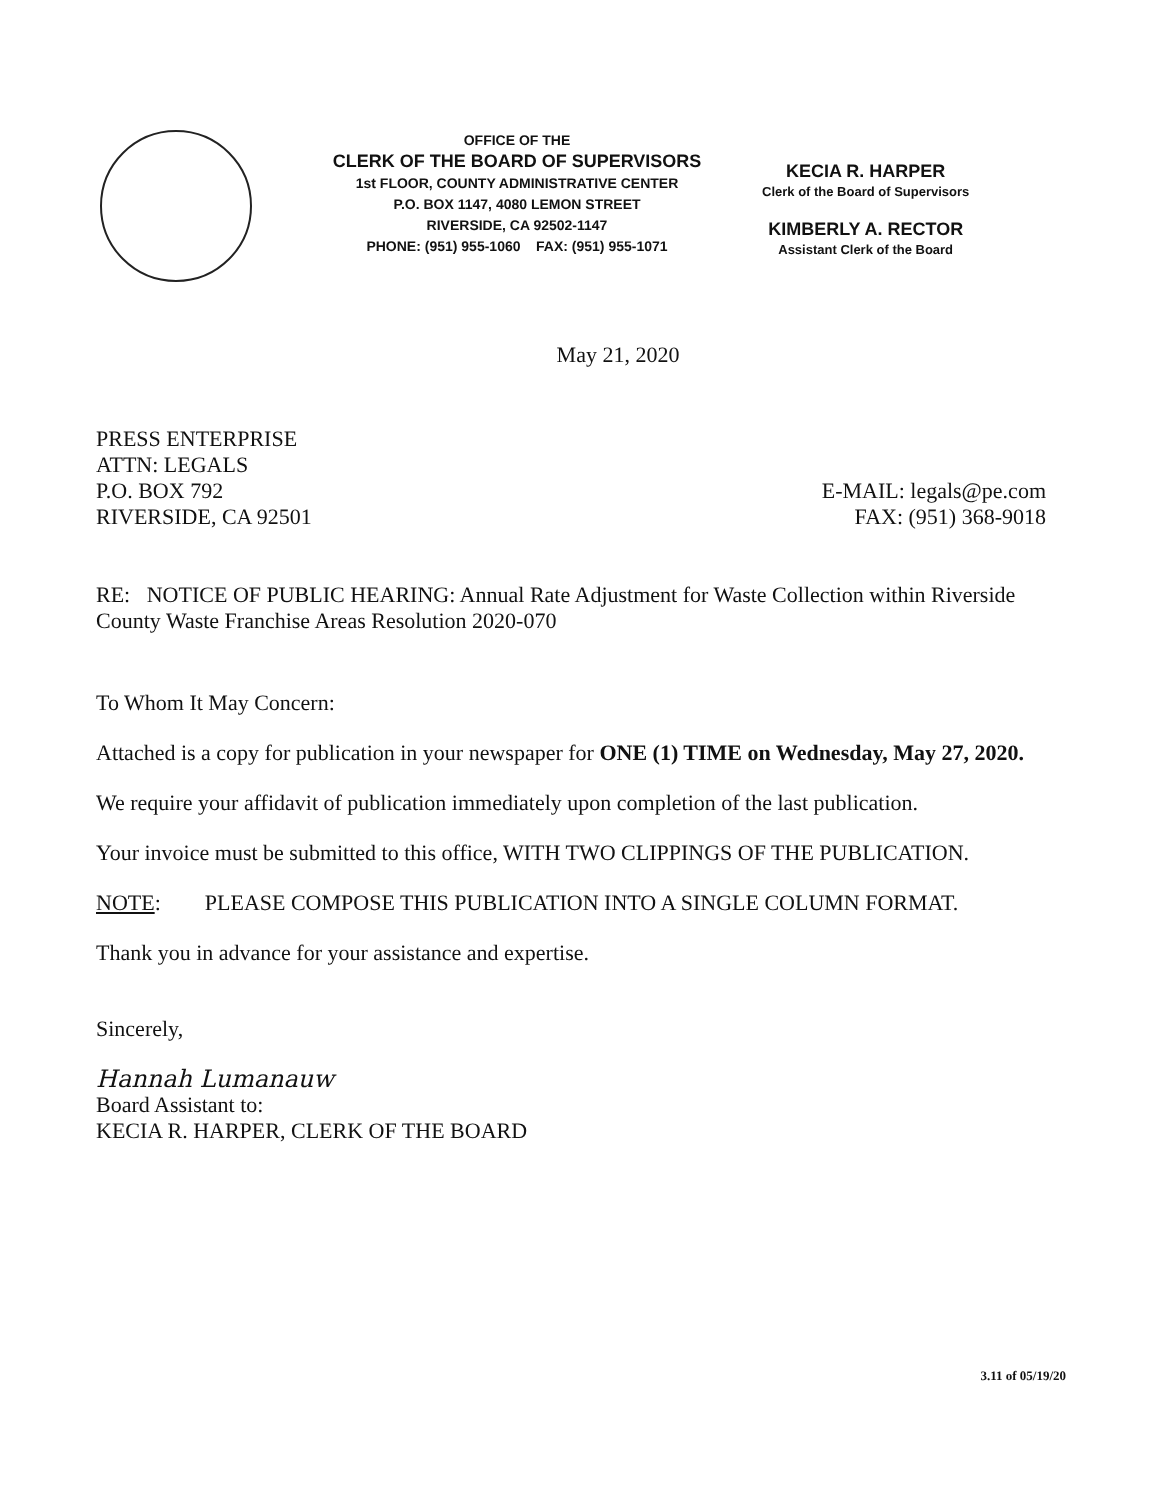OFFICE OF THE
CLERK OF THE BOARD OF SUPERVISORS
1st FLOOR, COUNTY ADMINISTRATIVE CENTER
P.O. BOX 1147, 4080 LEMON STREET
RIVERSIDE, CA 92502-1147
PHONE: (951) 955-1060 FAX: (951) 955-1071
KECIA R. HARPER
Clerk of the Board of Supervisors
KIMBERLY A. RECTOR
Assistant Clerk of the Board
May 21, 2020
PRESS ENTERPRISE
ATTN: LEGALS
P.O. BOX 792
RIVERSIDE, CA 92501
E-MAIL: legals@pe.com
FAX: (951) 368-9018
RE: NOTICE OF PUBLIC HEARING: Annual Rate Adjustment for Waste Collection within Riverside County Waste Franchise Areas Resolution 2020-070
To Whom It May Concern:
Attached is a copy for publication in your newspaper for ONE (1) TIME on Wednesday, May 27, 2020.
We require your affidavit of publication immediately upon completion of the last publication.
Your invoice must be submitted to this office, WITH TWO CLIPPINGS OF THE PUBLICATION.
NOTE: PLEASE COMPOSE THIS PUBLICATION INTO A SINGLE COLUMN FORMAT.
Thank you in advance for your assistance and expertise.
Sincerely,
Hannah Lumanauw
Board Assistant to:
KECIA R. HARPER, CLERK OF THE BOARD
3.11 of 05/19/20